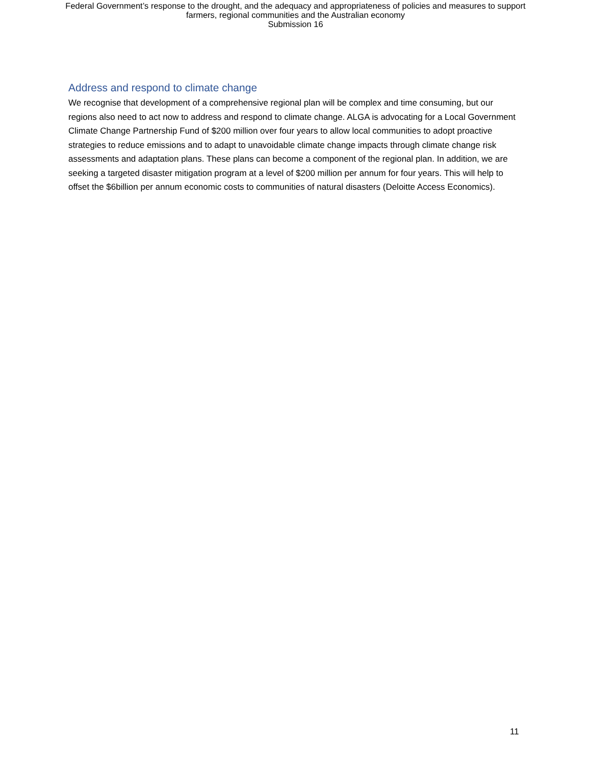Federal Government’s response to the drought, and the adequacy and appropriateness of policies and measures to support
farmers, regional communities and the Australian economy
Submission 16
Address and respond to climate change
We recognise that development of a comprehensive regional plan will be complex and time consuming, but our regions also need to act now to address and respond to climate change. ALGA is advocating for a Local Government Climate Change Partnership Fund of $200 million over four years to allow local communities to adopt proactive strategies to reduce emissions and to adapt to unavoidable climate change impacts through climate change risk assessments and adaptation plans. These plans can become a component of the regional plan. In addition, we are seeking a targeted disaster mitigation program at a level of $200 million per annum for four years. This will help to offset the $6billion per annum economic costs to communities of natural disasters (Deloitte Access Economics).
11